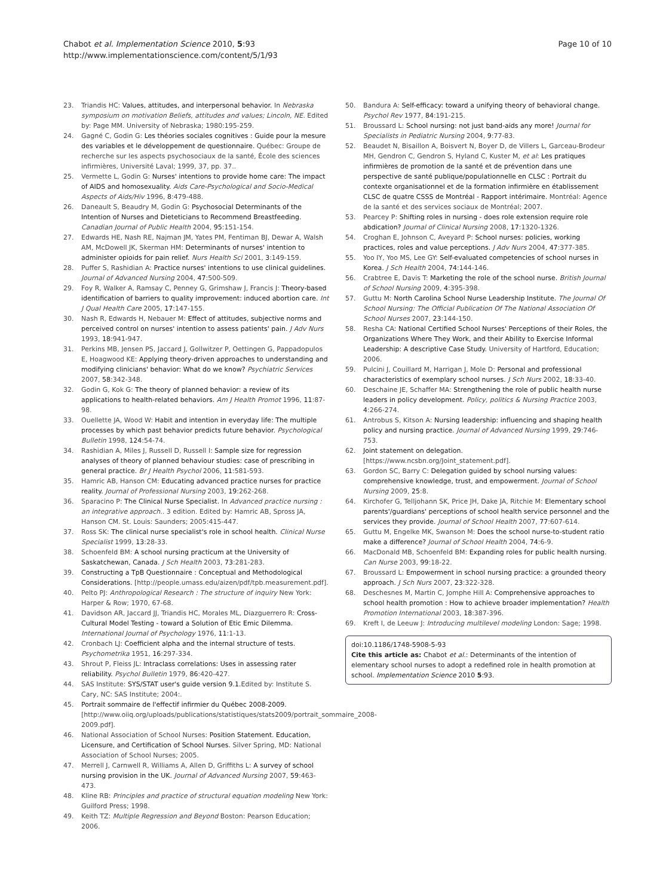Chabot et al. Implementation Science 2010, 5:93
http://www.implementationscience.com/content/5/1/93
Page 10 of 10
23. Triandis HC: Values, attitudes, and interpersonal behavior. In Nebraska symposium on motivation Beliefs, attitudes and values; Lincoln, NE. Edited by: Page MM. University of Nebraska; 1980:195-259.
24. Gagné C, Godin G: Les théories sociales cognitives : Guide pour la mesure des variables et le développement de questionnaire. Québec: Groupe de recherche sur les aspects psychosociaux de la santé, École des sciences infirmières, Université Laval; 1999, 37, pp. 37..
25. Vermette L, Godin G: Nurses' intentions to provide home care: The impact of AIDS and homosexuality. Aids Care-Psychological and Socio-Medical Aspects of Aids/Hiv 1996, 8:479-488.
26. Daneault S, Beaudry M, Godin G: Psychosocial Determinants of the Intention of Nurses and Dieteticians to Recommend Breastfeeding. Canadian Journal of Public Health 2004, 95:151-154.
27. Edwards HE, Nash RE, Najman JM, Yates PM, Fentiman BJ, Dewar A, Walsh AM, McDowell JK, Skerman HM: Determinants of nurses' intention to administer opioids for pain relief. Nurs Health Sci 2001, 3:149-159.
28. Puffer S, Rashidian A: Practice nurses' intentions to use clinical guidelines. Journal of Advanced Nursing 2004, 47:500-509.
29. Foy R, Walker A, Ramsay C, Penney G, Grimshaw J, Francis J: Theory-based identification of barriers to quality improvement: induced abortion care. Int J Qual Health Care 2005, 17:147-155.
30. Nash R, Edwards H, Nebauer M: Effect of attitudes, subjective norms and perceived control on nurses' intention to assess patients' pain. J Adv Nurs 1993, 18:941-947.
31. Perkins MB, Jensen PS, Jaccard J, Gollwitzer P, Oettingen G, Pappadopulos E, Hoagwood KE: Applying theory-driven approaches to understanding and modifying clinicians' behavior: What do we know? Psychiatric Services 2007, 58:342-348.
32. Godin G, Kok G: The theory of planned behavior: a review of its applications to health-related behaviors. Am J Health Promot 1996, 11:87-98.
33. Ouellette JA, Wood W: Habit and intention in everyday life: The multiple processes by which past behavior predicts future behavior. Psychological Bulletin 1998, 124:54-74.
34. Rashidian A, Miles J, Russell D, Russell I: Sample size for regression analyses of theory of planned behaviour studies: case of prescribing in general practice. Br J Health Psychol 2006, 11:581-593.
35. Hamric AB, Hanson CM: Educating advanced practice nurses for practice reality. Journal of Professional Nursing 2003, 19:262-268.
36. Sparacino P: The Clinical Nurse Specialist. In Advanced practice nursing : an integrative approach.. 3 edition. Edited by: Hamric AB, Spross JA, Hanson CM. St. Louis: Saunders; 2005:415-447.
37. Ross SK: The clinical nurse specialist's role in school health. Clinical Nurse Specialist 1999, 13:28-33.
38. Schoenfeld BM: A school nursing practicum at the University of Saskatchewan, Canada. J Sch Health 2003, 73:281-283.
39. Constructing a TpB Questionnaire : Conceptual and Methodological Considerations. [http://people.umass.edu/aizen/pdf/tpb.measurement.pdf].
40. Pelto PJ: Anthropological Research : The structure of inquiry New York: Harper & Row; 1970, 67-68.
41. Davidson AR, Jaccard JJ, Triandis HC, Morales ML, Diazguerrero R: Cross-Cultural Model Testing - toward a Solution of Etic Emic Dilemma. International Journal of Psychology 1976, 11:1-13.
42. Cronbach LJ: Coefficient alpha and the internal structure of tests. Psychometrika 1951, 16:297-334.
43. Shrout P, Fleiss JL: Intraclass correlations: Uses in assessing rater reliability. Psychol Bulletin 1979, 86:420-427.
44. SAS Institute: SYS/STAT user's guide version 9.1. Edited by: Institute S. Cary, NC: SAS Institute; 2004:.
45. Portrait sommaire de l'effectif infirmier du Québec 2008-2009. [http://www.oiiq.org/uploads/publications/statistiques/stats2009/portrait_sommaire_2008-2009.pdf].
46. National Association of School Nurses: Position Statement. Education, Licensure, and Certification of School Nurses. Silver Spring, MD: National Association of School Nurses; 2005.
47. Merrell J, Carnwell R, Williams A, Allen D, Griffiths L: A survey of school nursing provision in the UK. Journal of Advanced Nursing 2007, 59:463-473.
48. Kline RB: Principles and practice of structural equation modeling New York: Guilford Press; 1998.
49. Keith TZ: Multiple Regression and Beyond Boston: Pearson Education; 2006.
50. Bandura A: Self-efficacy: toward a unifying theory of behavioral change. Psychol Rev 1977, 84:191-215.
51. Broussard L: School nursing: not just band-aids any more! Journal for Specialists in Pediatric Nursing 2004, 9:77-83.
52. Beaudet N, Bisaillon A, Boisvert N, Boyer D, de Villers L, Garceau-Brodeur MH, Gendron C, Gendron S, Hyland C, Kuster M, et al: Les pratiques infirmières de promotion de la santé et de prévention dans une perspective de santé publique/populationnelle en CLSC : Portrait du contexte organisationnel et de la formation infirmière en établissement CLSC de quatre CSSS de Montréal - Rapport intérimaire. Montréal: Agence de la santé et des services sociaux de Montréal; 2007.
53. Pearcey P: Shifting roles in nursing - does role extension require role abdication? Journal of Clinical Nursing 2008, 17:1320-1326.
54. Croghan E, Johnson C, Aveyard P: School nurses: policies, working practices, roles and value perceptions. J Adv Nurs 2004, 47:377-385.
55. Yoo IY, Yoo MS, Lee GY: Self-evaluated competencies of school nurses in Korea. J Sch Health 2004, 74:144-146.
56. Crabtree E, Davis T: Marketing the role of the school nurse. British Journal of School Nursing 2009, 4:395-398.
57. Guttu M: North Carolina School Nurse Leadership Institute. The Journal Of School Nursing: The Official Publication Of The National Association Of School Nurses 2007, 23:144-150.
58. Resha CA: National Certified School Nurses' Perceptions of their Roles, the Organizations Where They Work, and their Ability to Exercise Informal Leadership: A descriptive Case Study. University of Hartford, Education; 2006.
59. Pulcini J, Couillard M, Harrigan J, Mole D: Personal and professional characteristics of exemplary school nurses. J Sch Nurs 2002, 18:33-40.
60. Deschaine JE, Schaffer MA: Strengthening the role of public health nurse leaders in policy development. Policy, politics & Nursing Practice 2003, 4:266-274.
61. Antrobus S, Kitson A: Nursing leadership: influencing and shaping health policy and nursing practice. Journal of Advanced Nursing 1999, 29:746-753.
62. Joint statement on delegation. [https://www.ncsbn.org/Joint_statement.pdf].
63. Gordon SC, Barry C: Delegation guided by school nursing values: comprehensive knowledge, trust, and empowerment. Journal of School Nursing 2009, 25:8.
64. Kirchofer G, Telljohann SK, Price JH, Dake JA, Ritchie M: Elementary school parents'/guardians' perceptions of school health service personnel and the services they provide. Journal of School Health 2007, 77:607-614.
65. Guttu M, Engelke MK, Swanson M: Does the school nurse-to-student ratio make a difference? Journal of School Health 2004, 74:6-9.
66. MacDonald MB, Schoenfeld BM: Expanding roles for public health nursing. Can Nurse 2003, 99:18-22.
67. Broussard L: Empowerment in school nursing practice: a grounded theory approach. J Sch Nurs 2007, 23:322-328.
68. Deschesnes M, Martin C, Jomphe Hill A: Comprehensive approaches to school health promotion : How to achieve broader implementation? Health Promotion International 2003, 18:387-396.
69. Kreft I, de Leeuw J: Introducing multilevel modeling London: Sage; 1998.
doi:10.1186/1748-5908-5-93
Cite this article as: Chabot et al.: Determinants of the intention of elementary school nurses to adopt a redefined role in health promotion at school. Implementation Science 2010 5:93.